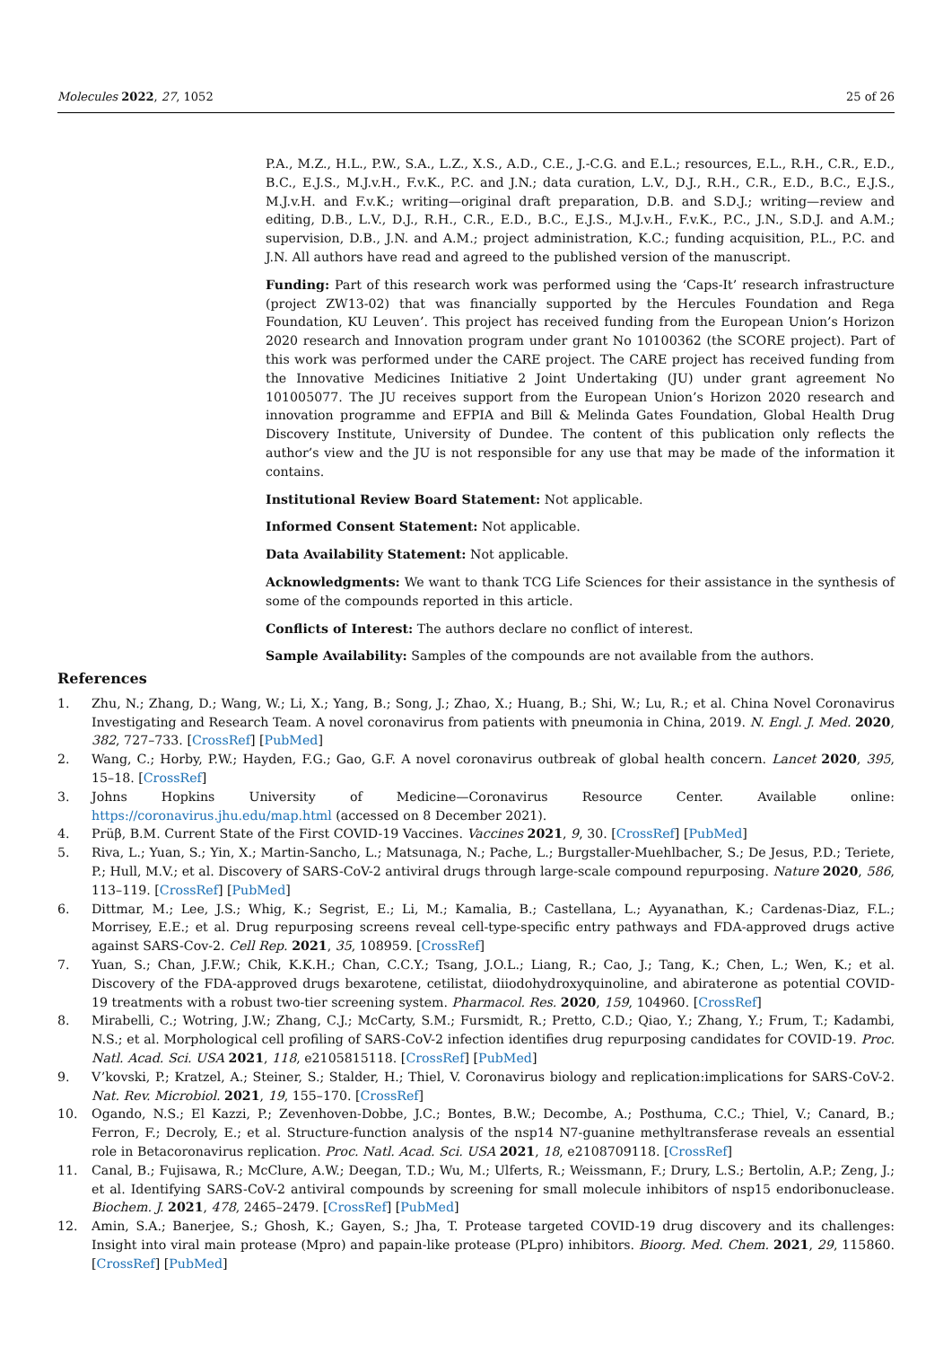Molecules 2022, 27, 1052 25 of 26
P.A., M.Z., H.L., P.W., S.A., L.Z., X.S., A.D., C.E., J.-C.G. and E.L.; resources, E.L., R.H., C.R., E.D., B.C., E.J.S., M.J.v.H., F.v.K., P.C. and J.N.; data curation, L.V., D.J., R.H., C.R., E.D., B.C., E.J.S., M.J.v.H. and F.v.K.; writing—original draft preparation, D.B. and S.D.J.; writing—review and editing, D.B., L.V., D.J., R.H., C.R., E.D., B.C., E.J.S., M.J.v.H., F.v.K., P.C., J.N., S.D.J. and A.M.; supervision, D.B., J.N. and A.M.; project administration, K.C.; funding acquisition, P.L., P.C. and J.N. All authors have read and agreed to the published version of the manuscript.
Funding: Part of this research work was performed using the ‘Caps-It’ research infrastructure (project ZW13-02) that was financially supported by the Hercules Foundation and Rega Foundation, KU Leuven’. This project has received funding from the European Union’s Horizon 2020 research and Innovation program under grant No 10100362 (the SCORE project). Part of this work was performed under the CARE project. The CARE project has received funding from the Innovative Medicines Initiative 2 Joint Undertaking (JU) under grant agreement No 101005077. The JU receives support from the European Union’s Horizon 2020 research and innovation programme and EFPIA and Bill & Melinda Gates Foundation, Global Health Drug Discovery Institute, University of Dundee. The content of this publication only reflects the author’s view and the JU is not responsible for any use that may be made of the information it contains.
Institutional Review Board Statement: Not applicable.
Informed Consent Statement: Not applicable.
Data Availability Statement: Not applicable.
Acknowledgments: We want to thank TCG Life Sciences for their assistance in the synthesis of some of the compounds reported in this article.
Conflicts of Interest: The authors declare no conflict of interest.
Sample Availability: Samples of the compounds are not available from the authors.
References
1. Zhu, N.; Zhang, D.; Wang, W.; Li, X.; Yang, B.; Song, J.; Zhao, X.; Huang, B.; Shi, W.; Lu, R.; et al. China Novel Coronavirus Investigating and Research Team. A novel coronavirus from patients with pneumonia in China, 2019. N. Engl. J. Med. 2020, 382, 727–733. [CrossRef] [PubMed]
2. Wang, C.; Horby, P.W.; Hayden, F.G.; Gao, G.F. A novel coronavirus outbreak of global health concern. Lancet 2020, 395, 15–18. [CrossRef]
3. Johns Hopkins University of Medicine—Coronavirus Resource Center. Available online: https://coronavirus.jhu.edu/map.html (accessed on 8 December 2021).
4. Prüβ, B.M. Current State of the First COVID-19 Vaccines. Vaccines 2021, 9, 30. [CrossRef] [PubMed]
5. Riva, L.; Yuan, S.; Yin, X.; Martin-Sancho, L.; Matsunaga, N.; Pache, L.; Burgstaller-Muehlbacher, S.; De Jesus, P.D.; Teriete, P.; Hull, M.V.; et al. Discovery of SARS-CoV-2 antiviral drugs through large-scale compound repurposing. Nature 2020, 586, 113–119. [CrossRef] [PubMed]
6. Dittmar, M.; Lee, J.S.; Whig, K.; Segrist, E.; Li, M.; Kamalia, B.; Castellana, L.; Ayyanathan, K.; Cardenas-Diaz, F.L.; Morrisey, E.E.; et al. Drug repurposing screens reveal cell-type-specific entry pathways and FDA-approved drugs active against SARS-Cov-2. Cell Rep. 2021, 35, 108959. [CrossRef]
7. Yuan, S.; Chan, J.F.W.; Chik, K.K.H.; Chan, C.C.Y.; Tsang, J.O.L.; Liang, R.; Cao, J.; Tang, K.; Chen, L.; Wen, K.; et al. Discovery of the FDA-approved drugs bexarotene, cetilistat, diiodohydroxyquinoline, and abiraterone as potential COVID-19 treatments with a robust two-tier screening system. Pharmacol. Res. 2020, 159, 104960. [CrossRef]
8. Mirabelli, C.; Wotring, J.W.; Zhang, C.J.; McCarty, S.M.; Fursmidt, R.; Pretto, C.D.; Qiao, Y.; Zhang, Y.; Frum, T.; Kadambi, N.S.; et al. Morphological cell profiling of SARS-CoV-2 infection identifies drug repurposing candidates for COVID-19. Proc. Natl. Acad. Sci. USA 2021, 118, e2105815118. [CrossRef] [PubMed]
9. V’kovski, P.; Kratzel, A.; Steiner, S.; Stalder, H.; Thiel, V. Coronavirus biology and replication:implications for SARS-CoV-2. Nat. Rev. Microbiol. 2021, 19, 155–170. [CrossRef]
10. Ogando, N.S.; El Kazzi, P.; Zevenhoven-Dobbe, J.C.; Bontes, B.W.; Decombe, A.; Posthuma, C.C.; Thiel, V.; Canard, B.; Ferron, F.; Decroly, E.; et al. Structure-function analysis of the nsp14 N7-guanine methyltransferase reveals an essential role in Betacoronavirus replication. Proc. Natl. Acad. Sci. USA 2021, 18, e2108709118. [CrossRef]
11. Canal, B.; Fujisawa, R.; McClure, A.W.; Deegan, T.D.; Wu, M.; Ulferts, R.; Weissmann, F.; Drury, L.S.; Bertolin, A.P.; Zeng, J.; et al. Identifying SARS-CoV-2 antiviral compounds by screening for small molecule inhibitors of nsp15 endoribonuclease. Biochem. J. 2021, 478, 2465–2479. [CrossRef] [PubMed]
12. Amin, S.A.; Banerjee, S.; Ghosh, K.; Gayen, S.; Jha, T. Protease targeted COVID-19 drug discovery and its challenges: Insight into viral main protease (Mpro) and papain-like protease (PLpro) inhibitors. Bioorg. Med. Chem. 2021, 29, 115860. [CrossRef] [PubMed]